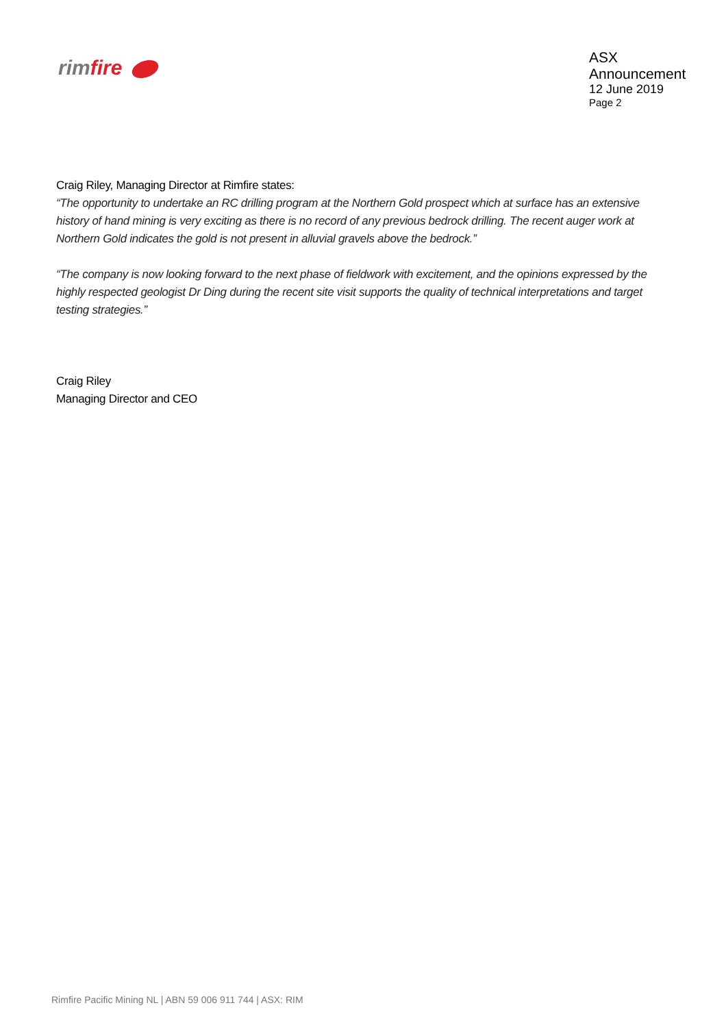rimfire
ASX Announcement
12 June 2019
Page 2
Craig Riley, Managing Director at Rimfire states:
“The opportunity to undertake an RC drilling program at the Northern Gold prospect which at surface has an extensive history of hand mining is very exciting as there is no record of any previous bedrock drilling. The recent auger work at Northern Gold indicates the gold is not present in alluvial gravels above the bedrock.”
“The company is now looking forward to the next phase of fieldwork with excitement, and the opinions expressed by the highly respected geologist Dr Ding during the recent site visit supports the quality of technical interpretations and target testing strategies.”
Craig Riley
Managing Director and CEO
Rimfire Pacific Mining NL | ABN 59 006 911 744 | ASX: RIM